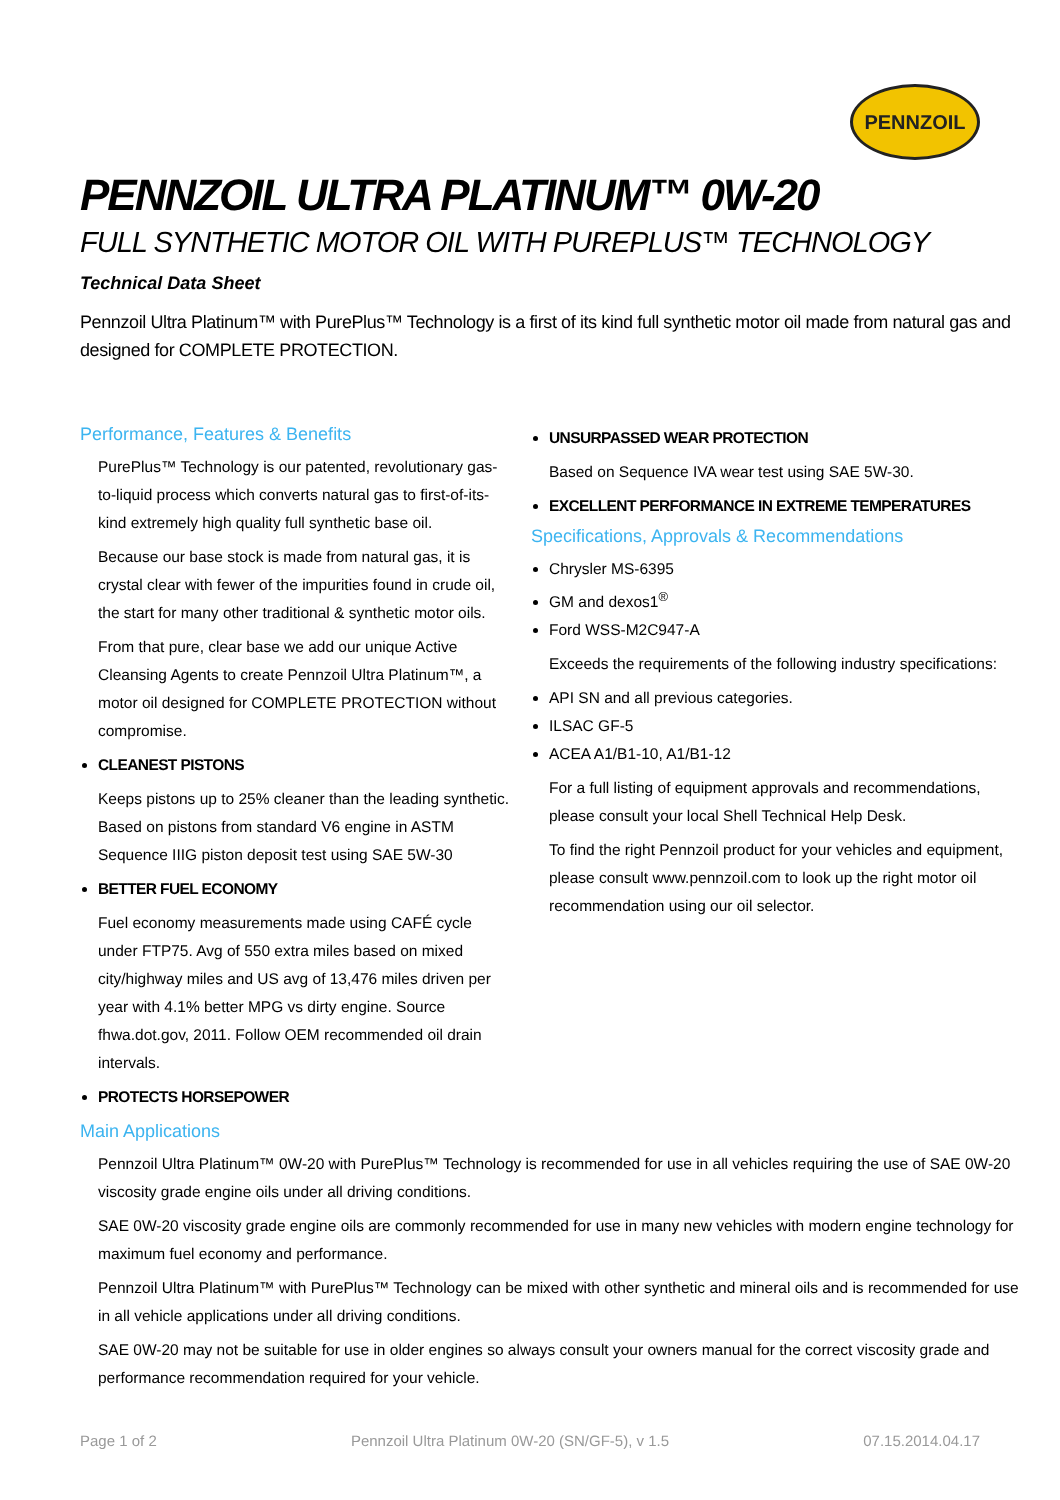PENNZOIL
PENNZOIL ULTRA PLATINUM™ 0W-20
FULL SYNTHETIC MOTOR OIL WITH PUREPLUS™ TECHNOLOGY
Technical Data Sheet
Pennzoil Ultra Platinum™ with PurePlus™ Technology is a first of its kind full synthetic motor oil made from natural gas and designed for COMPLETE PROTECTION.
Performance, Features & Benefits
PurePlus™ Technology is our patented, revolutionary gas-to-liquid process which converts natural gas to first-of-its-kind extremely high quality full synthetic base oil.
Because our base stock is made from natural gas, it is crystal clear with fewer of the impurities found in crude oil, the start for many other traditional & synthetic motor oils.
From that pure, clear base we add our unique Active Cleansing Agents to create Pennzoil Ultra Platinum™, a motor oil designed for COMPLETE PROTECTION without compromise.
CLEANEST PISTONS
Keeps pistons up to 25% cleaner than the leading synthetic. Based on pistons from standard V6 engine in ASTM Sequence IIIG piston deposit test using SAE 5W-30
BETTER FUEL ECONOMY
Fuel economy measurements made using CAFÉ cycle under FTP75. Avg of 550 extra miles based on mixed city/highway miles and US avg of 13,476 miles driven per year with 4.1% better MPG vs dirty engine. Source fhwa.dot.gov, 2011. Follow OEM recommended oil drain intervals.
PROTECTS HORSEPOWER
UNSURPASSED WEAR PROTECTION
Based on Sequence IVA wear test using SAE 5W-30.
EXCELLENT PERFORMANCE IN EXTREME TEMPERATURES
Specifications, Approvals & Recommendations
Chrysler MS-6395
GM and dexos1<sup>®</sup>
Ford WSS-M2C947-A
Exceeds the requirements of the following industry specifications:
API SN and all previous categories.
ILSAC GF-5
ACEA A1/B1-10, A1/B1-12
For a full listing of equipment approvals and recommendations, please consult your local Shell Technical Help Desk.
To find the right Pennzoil product for your vehicles and equipment, please consult www.pennzoil.com to look up the right motor oil recommendation using our oil selector.
Main Applications
Pennzoil Ultra Platinum™ 0W-20 with PurePlus™ Technology is recommended for use in all vehicles requiring the use of SAE 0W-20 viscosity grade engine oils under all driving conditions.
SAE 0W-20 viscosity grade engine oils are commonly recommended for use in many new vehicles with modern engine technology for maximum fuel economy and performance.
Pennzoil Ultra Platinum™ with PurePlus™ Technology can be mixed with other synthetic and mineral oils and is recommended for use in all vehicle applications under all driving conditions.
SAE 0W-20 may not be suitable for use in older engines so always consult your owners manual for the correct viscosity grade and performance recommendation required for your vehicle.
Page 1 of 2 Pennzoil Ultra Platinum 0W-20 (SN/GF-5), v 1.5 07.15.2014.04.17